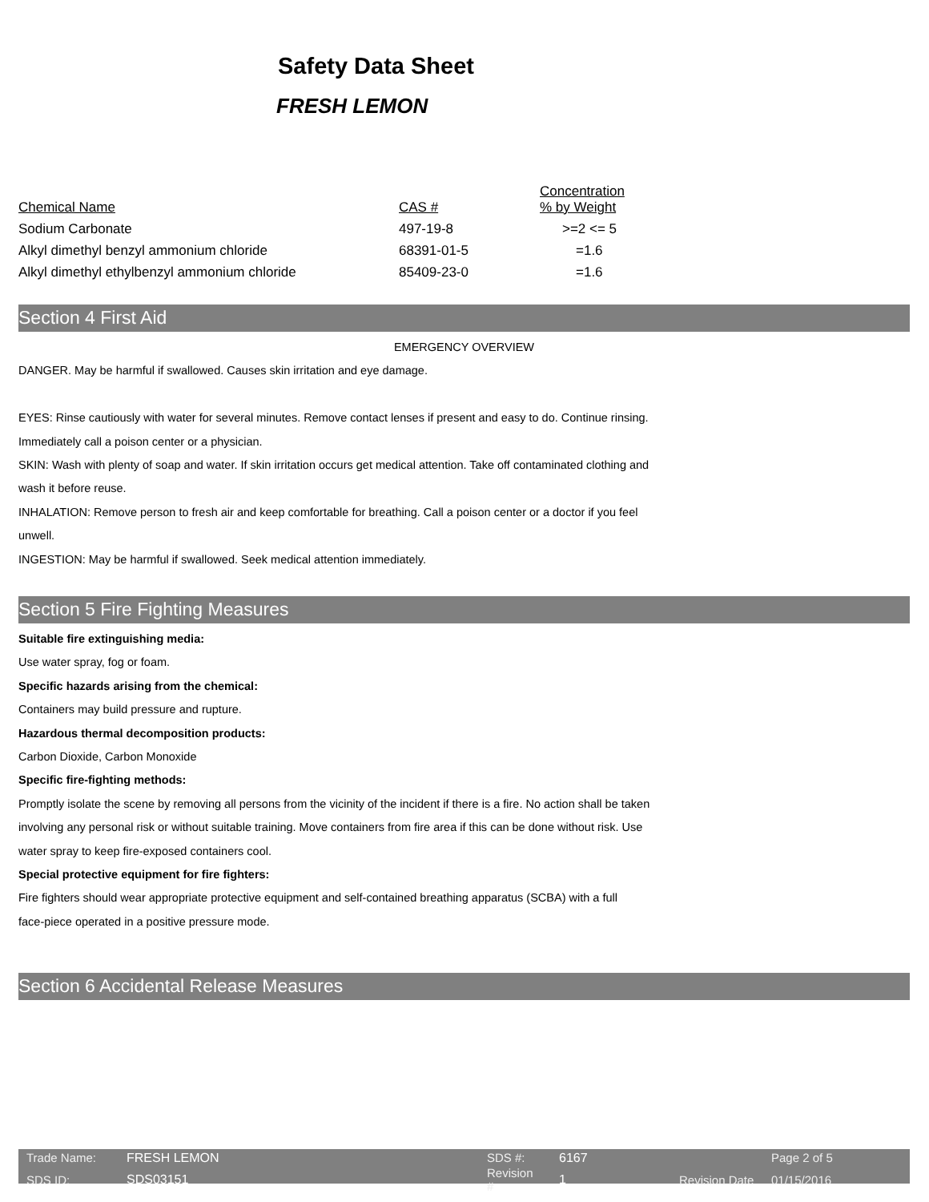Safety Data Sheet
FRESH LEMON
| Chemical Name | CAS # | Concentration % by Weight |
| Sodium Carbonate | 497-19-8 | >=2 <= 5 |
| Alkyl dimethyl benzyl ammonium chloride | 68391-01-5 | =1.6 |
| Alkyl dimethyl ethylbenzyl ammonium chloride | 85409-23-0 | =1.6 |
Section 4 First Aid
EMERGENCY OVERVIEW
DANGER. May be harmful if swallowed. Causes skin irritation and eye damage.
EYES: Rinse cautiously with water for several minutes. Remove contact lenses if present and easy to do. Continue rinsing.
Immediately call a poison center or a physician.
SKIN: Wash with plenty of soap and water. If skin irritation occurs get medical attention. Take off contaminated clothing and
wash it before reuse.
INHALATION: Remove person to fresh air and keep comfortable for breathing. Call a poison center or a doctor if you feel
unwell.
INGESTION: May be harmful if swallowed. Seek medical attention immediately.
Section 5 Fire Fighting Measures
Suitable fire extinguishing media:
Use water spray, fog or foam.
Specific hazards arising from the chemical:
Containers may build pressure and rupture.
Hazardous thermal decomposition products:
Carbon Dioxide, Carbon Monoxide
Specific fire-fighting methods:
Promptly isolate the scene by removing all persons from the vicinity of the incident if there is a fire. No action shall be taken
involving any personal risk or without suitable training. Move containers from fire area if this can be done without risk. Use
water spray to keep fire-exposed containers cool.
Special protective equipment for fire fighters:
Fire fighters should wear appropriate protective equipment and self-contained breathing apparatus (SCBA) with a full
face-piece operated in a positive pressure mode.
Section 6 Accidental Release Measures
| Trade Name: | FRESH LEMON | SDS #: | 6167 | | Page 2 of 5 |
| SDS ID: | SDS03151 | Revision # | 1 | Revision Date | 01/15/2016 |